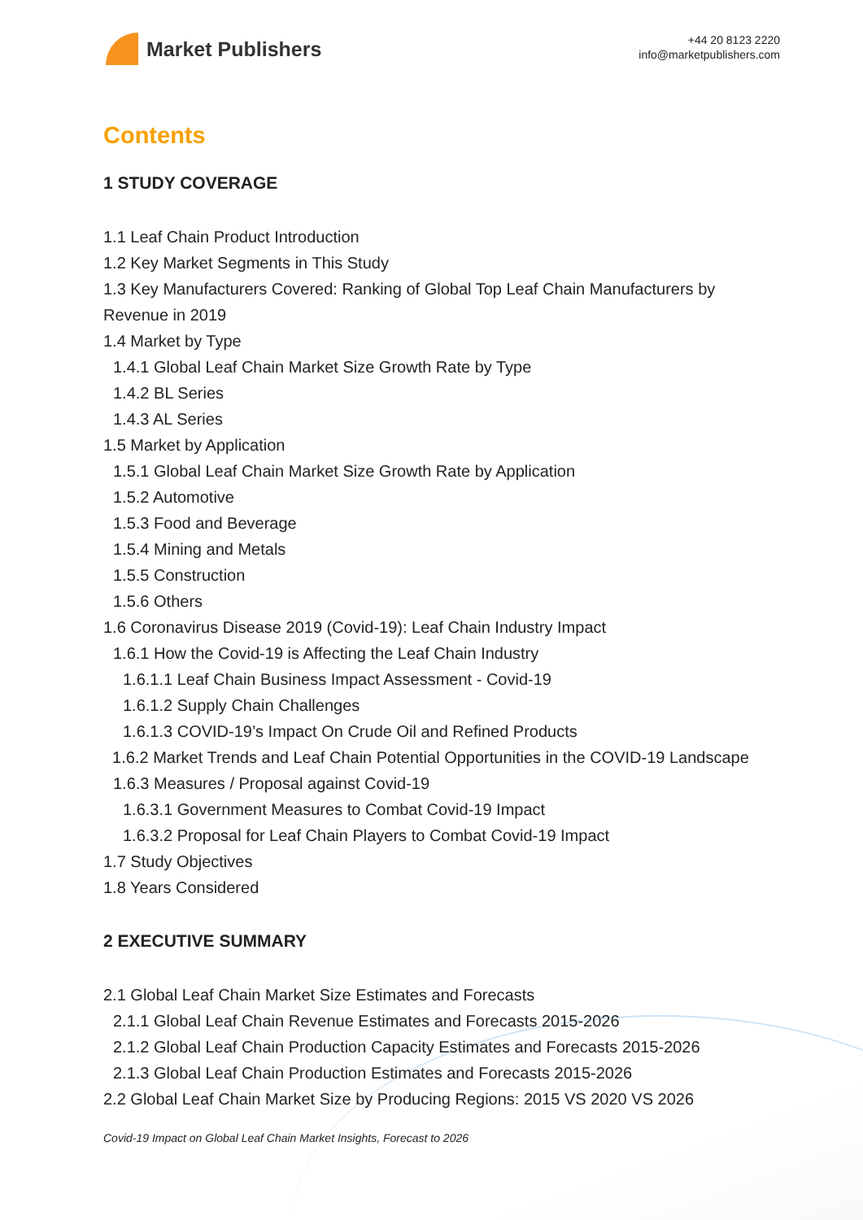Market Publishers
+44 20 8123 2220
info@marketpublishers.com
Contents
1 STUDY COVERAGE
1.1 Leaf Chain Product Introduction
1.2 Key Market Segments in This Study
1.3 Key Manufacturers Covered: Ranking of Global Top Leaf Chain Manufacturers by Revenue in 2019
1.4 Market by Type
1.4.1 Global Leaf Chain Market Size Growth Rate by Type
1.4.2 BL Series
1.4.3 AL Series
1.5 Market by Application
1.5.1 Global Leaf Chain Market Size Growth Rate by Application
1.5.2 Automotive
1.5.3 Food and Beverage
1.5.4 Mining and Metals
1.5.5 Construction
1.5.6 Others
1.6 Coronavirus Disease 2019 (Covid-19): Leaf Chain Industry Impact
1.6.1 How the Covid-19 is Affecting the Leaf Chain Industry
1.6.1.1 Leaf Chain Business Impact Assessment - Covid-19
1.6.1.2 Supply Chain Challenges
1.6.1.3 COVID-19’s Impact On Crude Oil and Refined Products
1.6.2 Market Trends and Leaf Chain Potential Opportunities in the COVID-19 Landscape
1.6.3 Measures / Proposal against Covid-19
1.6.3.1 Government Measures to Combat Covid-19 Impact
1.6.3.2 Proposal for Leaf Chain Players to Combat Covid-19 Impact
1.7 Study Objectives
1.8 Years Considered
2 EXECUTIVE SUMMARY
2.1 Global Leaf Chain Market Size Estimates and Forecasts
2.1.1 Global Leaf Chain Revenue Estimates and Forecasts 2015-2026
2.1.2 Global Leaf Chain Production Capacity Estimates and Forecasts 2015-2026
2.1.3 Global Leaf Chain Production Estimates and Forecasts 2015-2026
2.2 Global Leaf Chain Market Size by Producing Regions: 2015 VS 2020 VS 2026
Covid-19 Impact on Global Leaf Chain Market Insights, Forecast to 2026